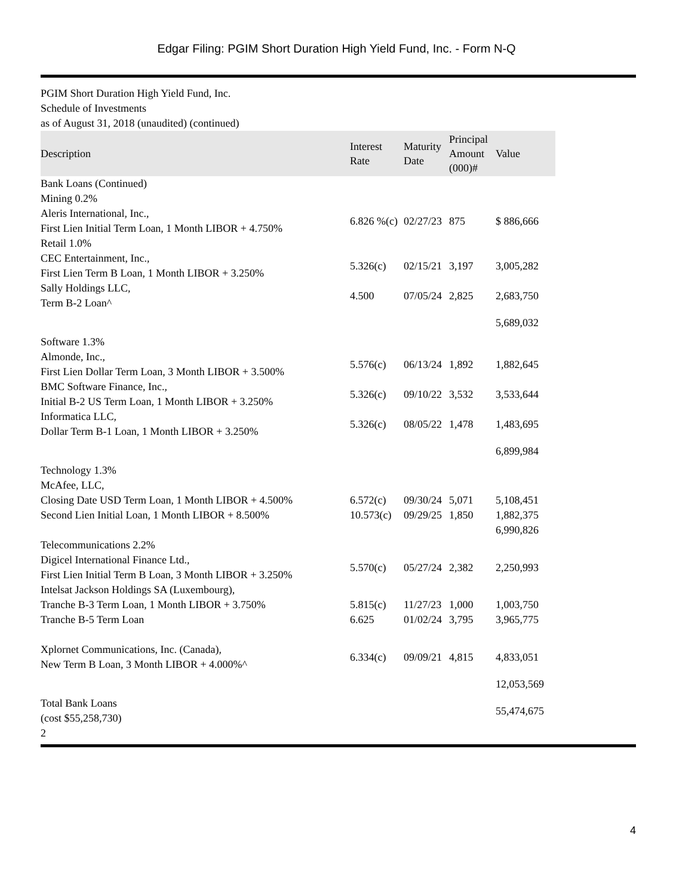Edgar Filing: PGIM Short Duration High Yield Fund, Inc. - Form N-Q
PGIM Short Duration High Yield Fund, Inc.
Schedule of Investments
as of August 31, 2018 (unaudited) (continued)
| Description | Interest Rate | Maturity Date | Principal Amount (000)# | Value |
| --- | --- | --- | --- | --- |
| Bank Loans (Continued) | | | | |
| Mining 0.2% | | | | |
| Aleris International, Inc., First Lien Initial Term Loan, 1 Month LIBOR + 4.750% | 6.826 %(c) | 02/27/23 | 875 | $ 886,666 |
| Retail 1.0% | | | | |
| CEC Entertainment, Inc., First Lien Term B Loan, 1 Month LIBOR + 3.250% | 5.326(c) | 02/15/21 | 3,197 | 3,005,282 |
| Sally Holdings LLC, Term B-2 Loan^ | 4.500 | 07/05/24 | 2,825 | 2,683,750 |
| | | | | 5,689,032 |
| Software 1.3% | | | | |
| Almonde, Inc., First Lien Dollar Term Loan, 3 Month LIBOR + 3.500% | 5.576(c) | 06/13/24 | 1,892 | 1,882,645 |
| BMC Software Finance, Inc., Initial B-2 US Term Loan, 1 Month LIBOR + 3.250% | 5.326(c) | 09/10/22 | 3,532 | 3,533,644 |
| Informatica LLC, Dollar Term B-1 Loan, 1 Month LIBOR + 3.250% | 5.326(c) | 08/05/22 | 1,478 | 1,483,695 |
| | | | | 6,899,984 |
| Technology 1.3% | | | | |
| McAfee, LLC, | | | | |
| Closing Date USD Term Loan, 1 Month LIBOR + 4.500% | 6.572(c) | 09/30/24 | 5,071 | 5,108,451 |
| Second Lien Initial Loan, 1 Month LIBOR + 8.500% | 10.573(c) | 09/29/25 | 1,850 | 1,882,375 |
| | | | | 6,990,826 |
| Telecommunications 2.2% | | | | |
| Digicel International Finance Ltd., First Lien Initial Term B Loan, 3 Month LIBOR + 3.250% | 5.570(c) | 05/27/24 | 2,382 | 2,250,993 |
| Intelsat Jackson Holdings SA (Luxembourg), | | | | |
| Tranche B-3 Term Loan, 1 Month LIBOR + 3.750% | 5.815(c) | 11/27/23 | 1,000 | 1,003,750 |
| Tranche B-5 Term Loan | 6.625 | 01/02/24 | 3,795 | 3,965,775 |
| Xplornet Communications, Inc. (Canada), New Term B Loan, 3 Month LIBOR + 4.000%^ | 6.334(c) | 09/09/21 | 4,815 | 4,833,051 |
| | | | | 12,053,569 |
| Total Bank Loans (cost $55,258,730) | | | | 55,474,675 |
| 2 | | | | |
4